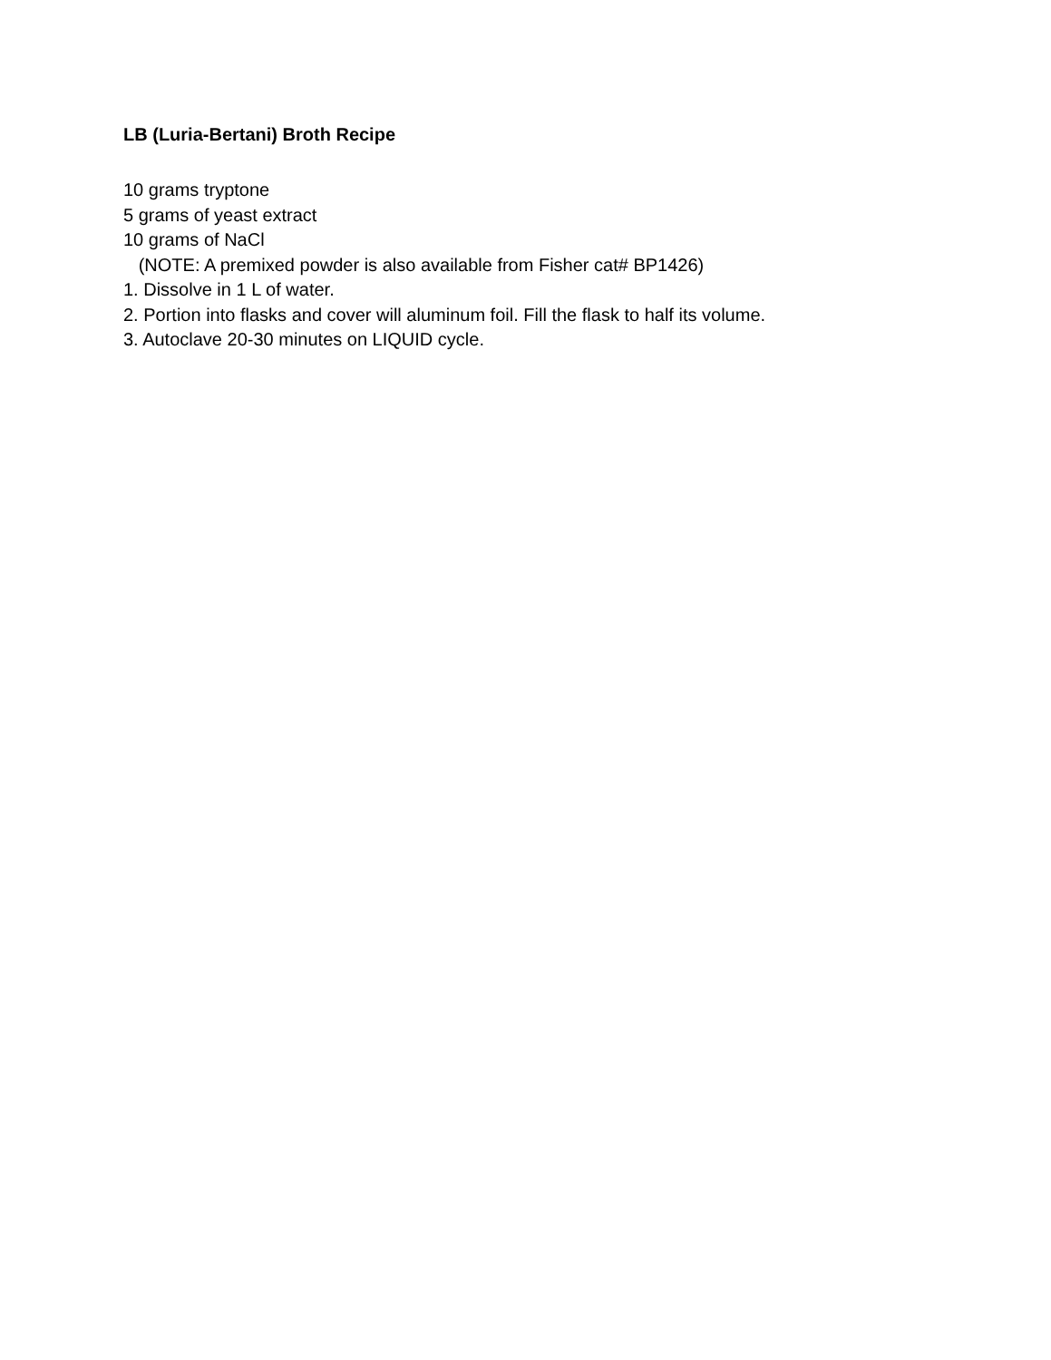LB (Luria-Bertani) Broth Recipe
10 grams tryptone
5 grams of yeast extract
10 grams of NaCl
(NOTE: A premixed powder is also available from Fisher cat# BP1426)
1. Dissolve in 1 L of water.
2. Portion into flasks and cover will aluminum foil. Fill the flask to half its volume.
3. Autoclave 20-30 minutes on LIQUID cycle.